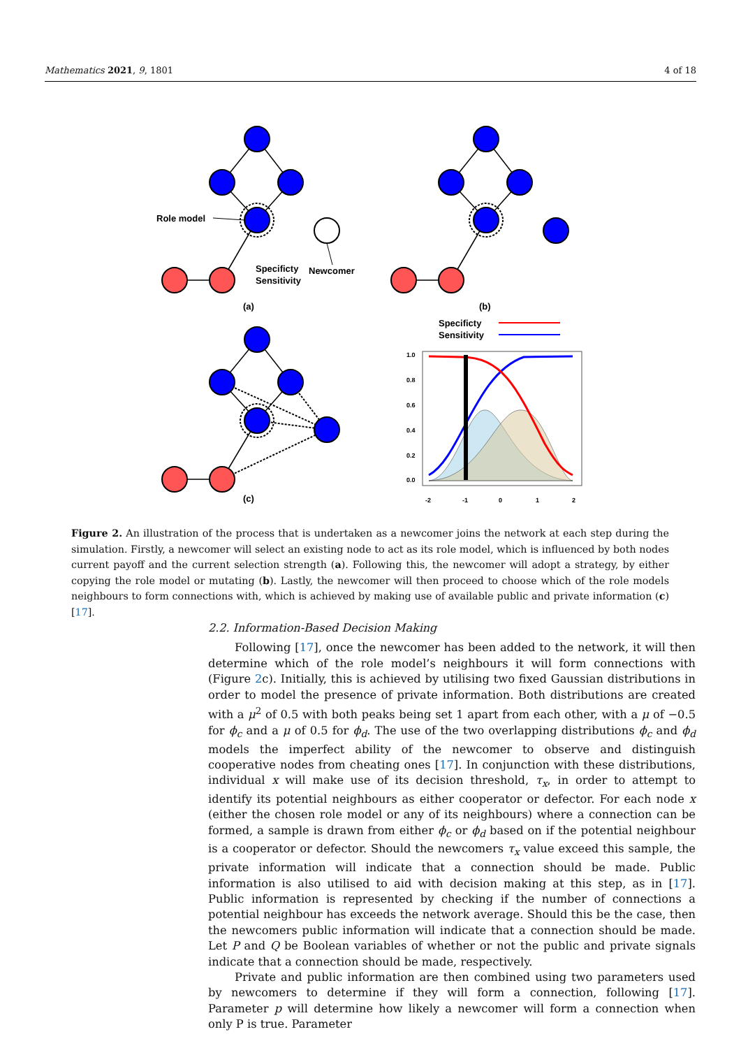Mathematics 2021, 9, 1801 4 of 18
Role model
Specificty
Sensitivity
Newcomer
(a)
(b)
(c)
Specificty
Sensitivity
-2
-1
0
1
2
0.0
0.2
0.4
0.6
0.8
1.0
Figure 2. An illustration of the process that is undertaken as a newcomer joins the network at each step during the simulation. Firstly, a newcomer will select an existing node to act as its role model, which is influenced by both nodes current payoff and the current selection strength (a). Following this, the newcomer will adopt a strategy, by either copying the role model or mutating (b). Lastly, the newcomer will then proceed to choose which of the role models neighbours to form connections with, which is achieved by making use of available public and private information (c) [17].
2.2. Information-Based Decision Making
Following [17], once the newcomer has been added to the network, it will then determine which of the role model’s neighbours it will form connections with (Figure 2c). Initially, this is achieved by utilising two fixed Gaussian distributions in order to model the presence of private information. Both distributions are created with a μ<sup>2</sup> of 0.5 with both peaks being set 1 apart from each other, with a μ of −0.5 for ϕ<sub>c</sub> and a μ of 0.5 for ϕ<sub>d</sub>. The use of the two overlapping distributions ϕ<sub>c</sub> and ϕ<sub>d</sub> models the imperfect ability of the newcomer to observe and distinguish cooperative nodes from cheating ones [17]. In conjunction with these distributions, individual x will make use of its decision threshold, τ<sub>x</sub>, in order to attempt to identify its potential neighbours as either cooperator or defector. For each node x (either the chosen role model or any of its neighbours) where a connection can be formed, a sample is drawn from either ϕ<sub>c</sub> or ϕ<sub>d</sub> based on if the potential neighbour is a cooperator or defector. Should the newcomers τ<sub>x</sub> value exceed this sample, the private information will indicate that a connection should be made. Public information is also utilised to aid with decision making at this step, as in [17]. Public information is represented by checking if the number of connections a potential neighbour has exceeds the network average. Should this be the case, then the newcomers public information will indicate that a connection should be made. Let P and Q be Boolean variables of whether or not the public and private signals indicate that a connection should be made, respectively.
Private and public information are then combined using two parameters used by newcomers to determine if they will form a connection, following [17]. Parameter p will determine how likely a newcomer will form a connection when only P is true. Parameter